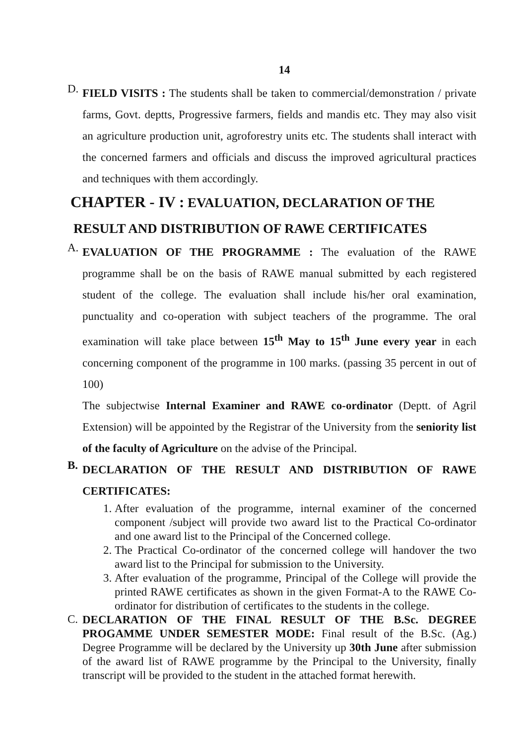14
D.
FIELD VISITS : The students shall be taken to commercial/demonstration / private farms, Govt. deptts, Progressive farmers, fields and mandis etc. They may also visit an agriculture production unit, agroforestry units etc. The students shall interact with the concerned farmers and officials and discuss the improved agricultural practices and techniques with them accordingly.
CHAPTER - IV : EVALUATION, DECLARATION OF THE
RESULT AND DISTRIBUTION OF RAWE CERTIFICATES
A.
EVALUATION OF THE PROGRAMME : The evaluation of the RAWE programme shall be on the basis of RAWE manual submitted by each registered student of the college. The evaluation shall include his/her oral examination, punctuality and co-operation with subject teachers of the programme. The oral examination will take place between 15<sup>th</sup> May to 15<sup>th</sup> June every year in each concerning component of the programme in 100 marks. (passing 35 percent in out of 100)
The subjectwise Internal Examiner and RAWE co-ordinator (Deptt. of Agril Extension) will be appointed by the Registrar of the University from the seniority list of the faculty of Agriculture on the advise of the Principal.
B.
DECLARATION OF THE RESULT AND DISTRIBUTION OF RAWE CERTIFICATES:
1. After evaluation of the programme, internal examiner of the concerned component /subject will provide two award list to the Practical Co-ordinator and one award list to the Principal of the Concerned college.
2. The Practical Co-ordinator of the concerned college will handover the two award list to the Principal for submission to the University.
3. After evaluation of the programme, Principal of the College will provide the printed RAWE certificates as shown in the given Format-A to the RAWE Co-ordinator for distribution of certificates to the students in the college.
C.
DECLARATION OF THE FINAL RESULT OF THE B.Sc. DEGREE PROGAMME UNDER SEMESTER MODE: Final result of the B.Sc. (Ag.) Degree Programme will be declared by the University up 30th June after submission of the award list of RAWE programme by the Principal to the University, finally transcript will be provided to the student in the attached format herewith.